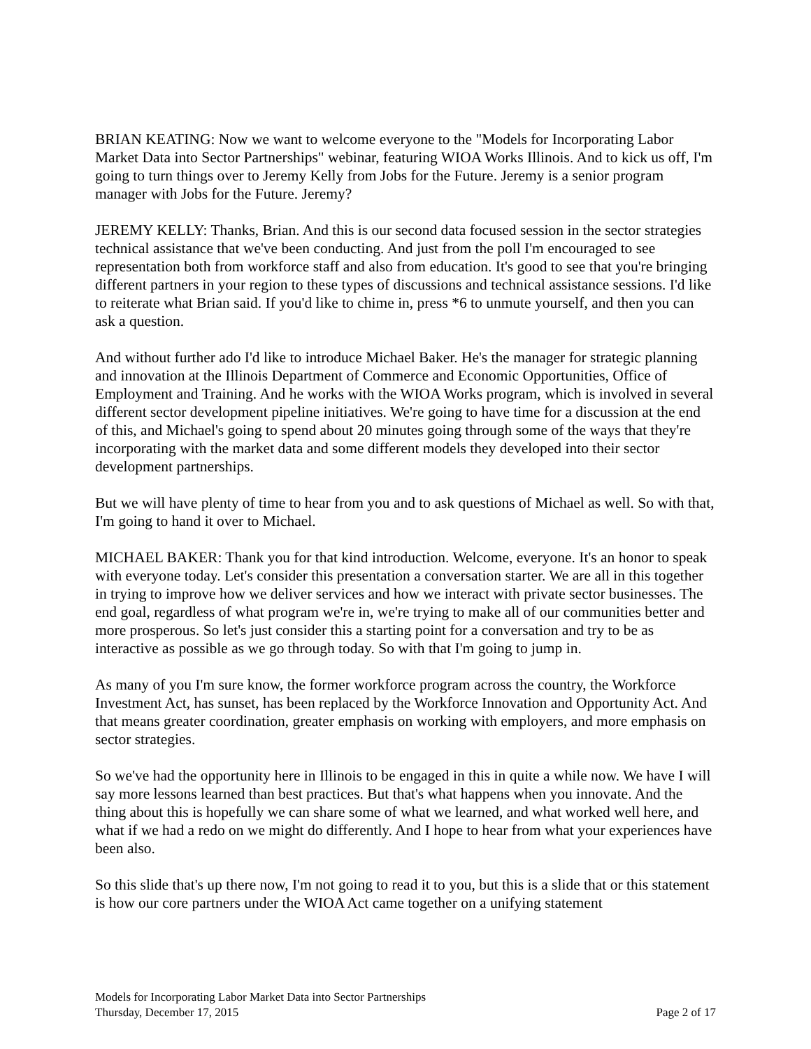BRIAN KEATING: Now we want to welcome everyone to the "Models for Incorporating Labor Market Data into Sector Partnerships" webinar, featuring WIOA Works Illinois. And to kick us off, I'm going to turn things over to Jeremy Kelly from Jobs for the Future. Jeremy is a senior program manager with Jobs for the Future. Jeremy?
JEREMY KELLY: Thanks, Brian. And this is our second data focused session in the sector strategies technical assistance that we've been conducting. And just from the poll I'm encouraged to see representation both from workforce staff and also from education. It's good to see that you're bringing different partners in your region to these types of discussions and technical assistance sessions. I'd like to reiterate what Brian said. If you'd like to chime in, press *6 to unmute yourself, and then you can ask a question.
And without further ado I'd like to introduce Michael Baker. He's the manager for strategic planning and innovation at the Illinois Department of Commerce and Economic Opportunities, Office of Employment and Training. And he works with the WIOA Works program, which is involved in several different sector development pipeline initiatives. We're going to have time for a discussion at the end of this, and Michael's going to spend about 20 minutes going through some of the ways that they're incorporating with the market data and some different models they developed into their sector development partnerships.
But we will have plenty of time to hear from you and to ask questions of Michael as well. So with that, I'm going to hand it over to Michael.
MICHAEL BAKER: Thank you for that kind introduction. Welcome, everyone. It's an honor to speak with everyone today. Let's consider this presentation a conversation starter. We are all in this together in trying to improve how we deliver services and how we interact with private sector businesses. The end goal, regardless of what program we're in, we're trying to make all of our communities better and more prosperous. So let's just consider this a starting point for a conversation and try to be as interactive as possible as we go through today. So with that I'm going to jump in.
As many of you I'm sure know, the former workforce program across the country, the Workforce Investment Act, has sunset, has been replaced by the Workforce Innovation and Opportunity Act. And that means greater coordination, greater emphasis on working with employers, and more emphasis on sector strategies.
So we've had the opportunity here in Illinois to be engaged in this in quite a while now. We have I will say more lessons learned than best practices. But that's what happens when you innovate. And the thing about this is hopefully we can share some of what we learned, and what worked well here, and what if we had a redo on we might do differently. And I hope to hear from what your experiences have been also.
So this slide that's up there now, I'm not going to read it to you, but this is a slide that or this statement is how our core partners under the WIOA Act came together on a unifying statement
Models for Incorporating Labor Market Data into Sector Partnerships
Thursday, December 17, 2015 Page 2 of 17